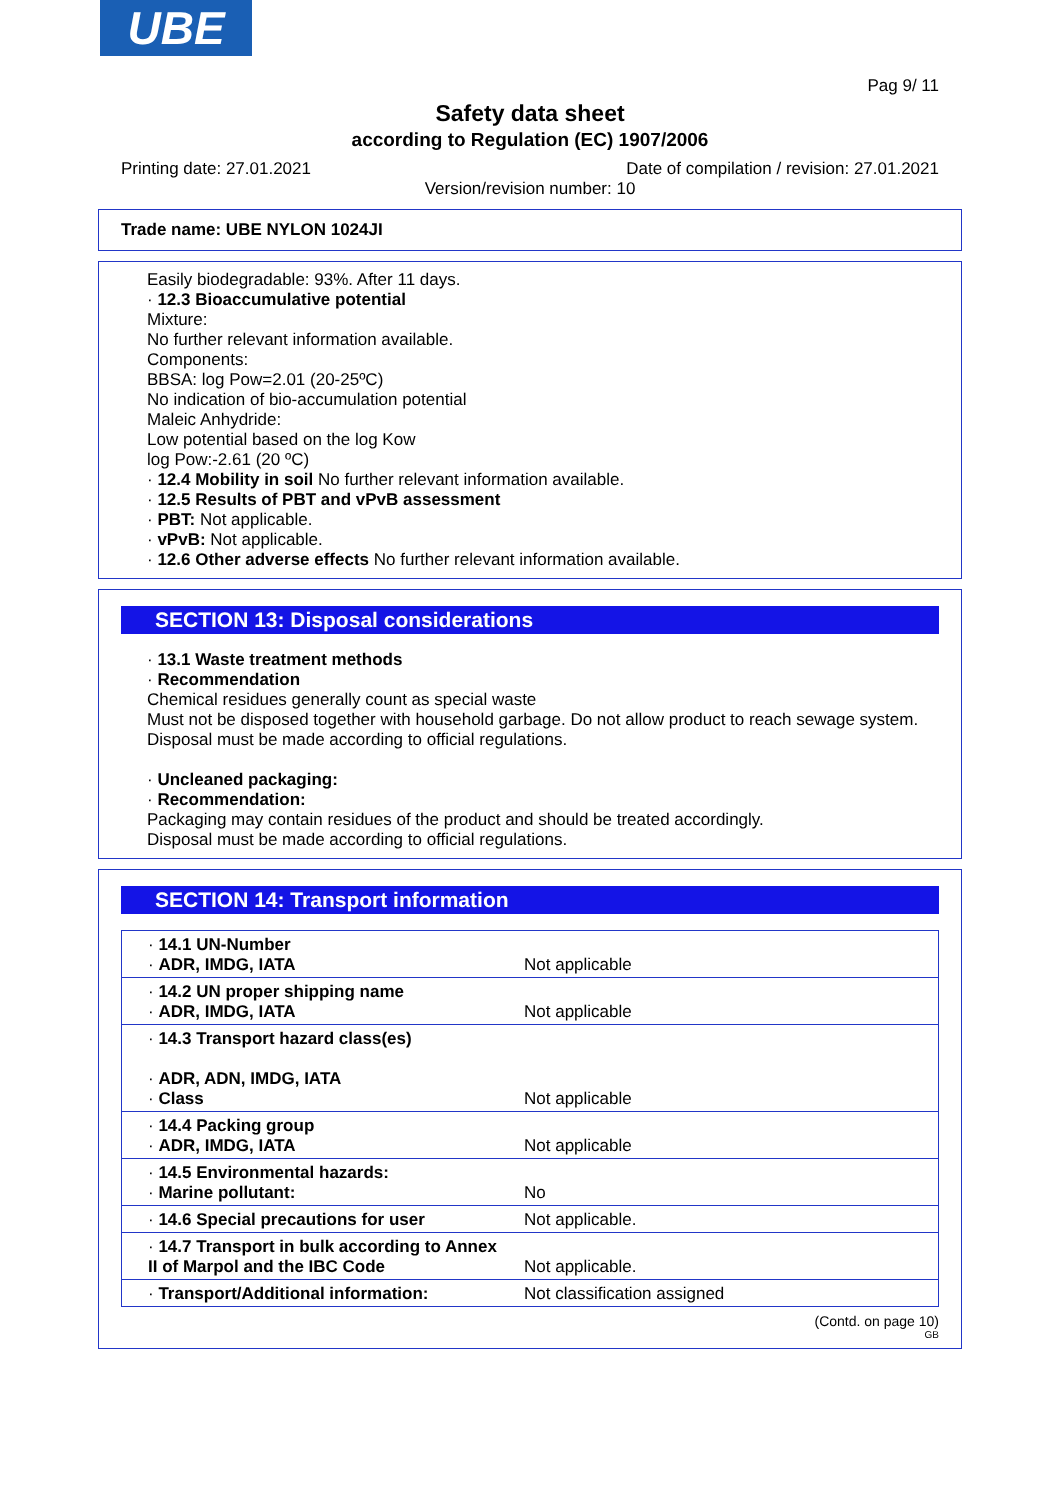UBE
Pag 9/ 11
Safety data sheet
according to Regulation (EC) 1907/2006
Printing date: 27.01.2021 Date of compilation / revision: 27.01.2021
Version/revision number: 10
Trade name: UBE NYLON 1024JI
Easily biodegradable: 93%. After 11 days.
· 12.3 Bioaccumulative potential
Mixture:
No further relevant information available.
Components:
BBSA: log Pow=2.01 (20-25ºC)
No indication of bio-accumulation potential
Maleic Anhydride:
Low potential based on the log Kow
log Pow:-2.61 (20 ºC)
· 12.4 Mobility in soil No further relevant information available.
· 12.5 Results of PBT and vPvB assessment
· PBT: Not applicable.
· vPvB: Not applicable.
· 12.6 Other adverse effects No further relevant information available.
SECTION 13: Disposal considerations
· 13.1 Waste treatment methods
· Recommendation
Chemical residues generally count as special waste
Must not be disposed together with household garbage. Do not allow product to reach sewage system.
Disposal must be made according to official regulations.
· Uncleaned packaging:
· Recommendation:
Packaging may contain residues of the product and should be treated accordingly.
Disposal must be made according to official regulations.
SECTION 14: Transport information
| · 14.1 UN-Number · ADR, IMDG, IATA | Not applicable |
| · 14.2 UN proper shipping name · ADR, IMDG, IATA | Not applicable |
| · 14.3 Transport hazard class(es) · ADR, ADN, IMDG, IATA · Class | Not applicable |
| · 14.4 Packing group · ADR, IMDG, IATA | Not applicable |
| · 14.5 Environmental hazards: · Marine pollutant: | No |
| · 14.6 Special precautions for user | Not applicable. |
| · 14.7 Transport in bulk according to Annex II of Marpol and the IBC Code | Not applicable. |
| · Transport/Additional information: | Not classification assigned |
(Contd. on page 10)
GB